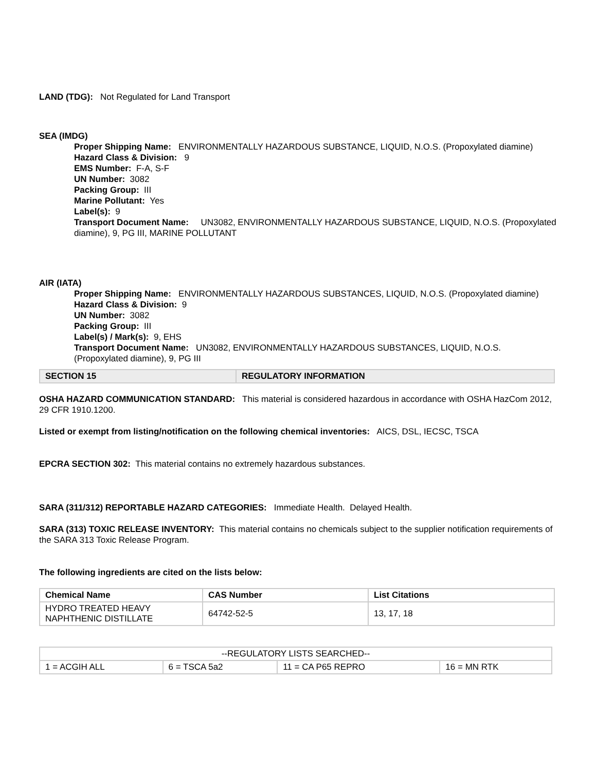LAND (TDG): Not Regulated for Land Transport
SEA (IMDG)
Proper Shipping Name: ENVIRONMENTALLY HAZARDOUS SUBSTANCE, LIQUID, N.O.S. (Propoxylated diamine)
Hazard Class & Division: 9
EMS Number: F-A, S-F
UN Number: 3082
Packing Group: III
Marine Pollutant: Yes
Label(s): 9
Transport Document Name: UN3082, ENVIRONMENTALLY HAZARDOUS SUBSTANCE, LIQUID, N.O.S. (Propoxylated diamine), 9, PG III, MARINE POLLUTANT
AIR (IATA)
Proper Shipping Name: ENVIRONMENTALLY HAZARDOUS SUBSTANCES, LIQUID, N.O.S. (Propoxylated diamine)
Hazard Class & Division: 9
UN Number: 3082
Packing Group: III
Label(s) / Mark(s): 9, EHS
Transport Document Name: UN3082, ENVIRONMENTALLY HAZARDOUS SUBSTANCES, LIQUID, N.O.S. (Propoxylated diamine), 9, PG III
| SECTION 15 | REGULATORY INFORMATION |
OSHA HAZARD COMMUNICATION STANDARD: This material is considered hazardous in accordance with OSHA HazCom 2012, 29 CFR 1910.1200.
Listed or exempt from listing/notification on the following chemical inventories: AICS, DSL, IECSC, TSCA
EPCRA SECTION 302: This material contains no extremely hazardous substances.
SARA (311/312) REPORTABLE HAZARD CATEGORIES: Immediate Health. Delayed Health.
SARA (313) TOXIC RELEASE INVENTORY: This material contains no chemicals subject to the supplier notification requirements of the SARA 313 Toxic Release Program.
The following ingredients are cited on the lists below:
| Chemical Name | CAS Number | List Citations |
| --- | --- | --- |
| HYDRO TREATED HEAVY NAPHTHENIC DISTILLATE | 64742-52-5 | 13, 17, 18 |
| --REGULATORY LISTS SEARCHED-- | | | |
| 1 = ACGIH ALL | 6 = TSCA 5a2 | 11 = CA P65 REPRO | 16 = MN RTK |